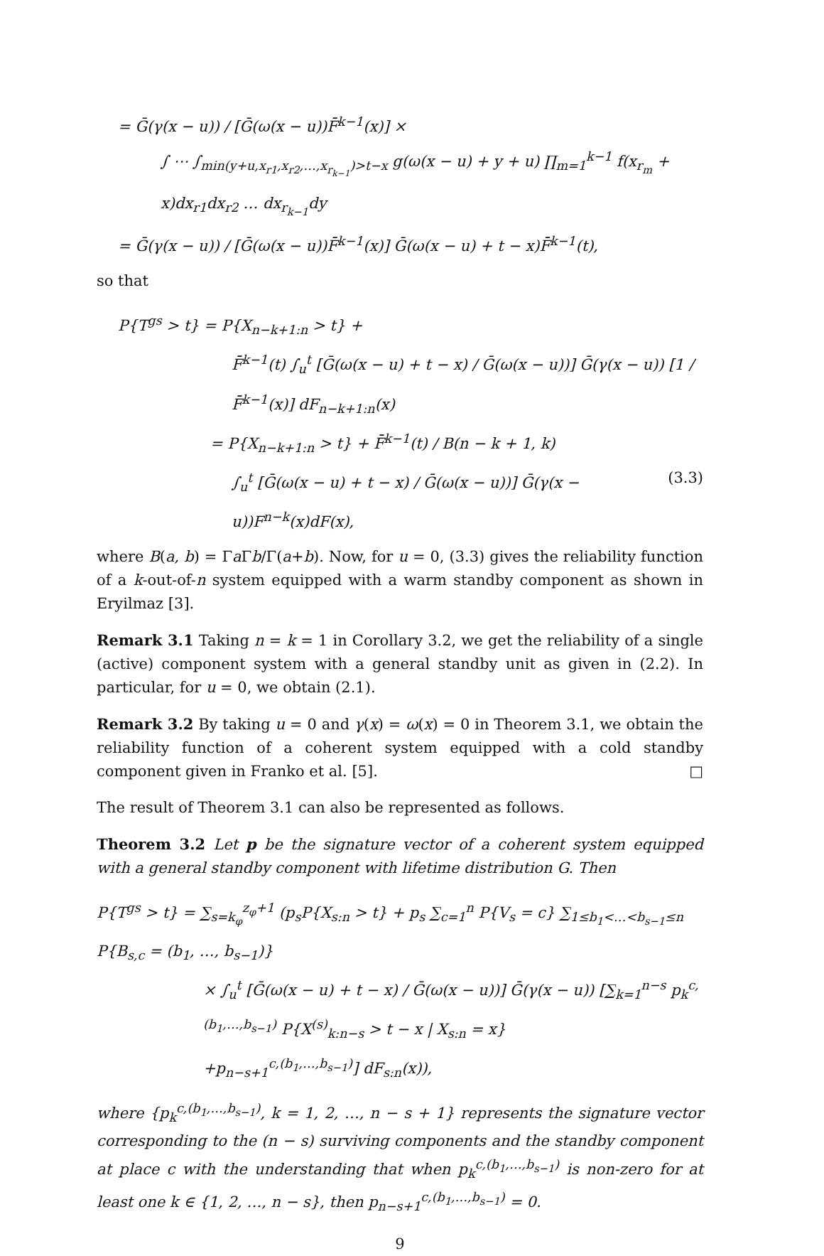= Ḡ(γ(x − u)) / [Ḡ(ω(x − u))F̄<sup>k−1</sup>(x)] ×
∫ ⋯ ∫<sub>min(y+u,x<sub>r1</sub>,x<sub>r2</sub>,…,x<sub>r<sub>k−1</sub></sub>)>t−x</sub> g(ω(x − u) + y + u) ∏<sub>m=1</sub><sup>k−1</sup> f(x<sub>r<sub>m</sub></sub> + x)dx<sub>r1</sub>dx<sub>r2</sub> … dx<sub>r<sub>k−1</sub></sub>dy
= Ḡ(γ(x − u)) / [Ḡ(ω(x − u))F̄<sup>k−1</sup>(x)] Ḡ(ω(x − u) + t − x)F̄<sup>k−1</sup>(t),
so that
P{T<sup>gs</sup> > t} = P{X<sub>n−k+1:n</sub> > t} +
F̄<sup>k−1</sup>(t) ∫<sub>u</sub><sup>t</sup> [Ḡ(ω(x − u) + t − x) / Ḡ(ω(x − u))] Ḡ(γ(x − u)) [1 / F̄<sup>k−1</sup>(x)] dF<sub>n−k+1:n</sub>(x)
= P{X<sub>n−k+1:n</sub> > t} + F̄<sup>k−1</sup>(t) / B(n − k + 1, k)
∫<sub>u</sub><sup>t</sup> [Ḡ(ω(x − u) + t − x) / Ḡ(ω(x − u))] Ḡ(γ(x − u))F<sup>n−k</sup>(x)dF(x), (3.3)
where B(a, b) = Γa Γb/Γ(a+b). Now, for u = 0, (3.3) gives the reliability function of a k-out-of-n system equipped with a warm standby component as shown in Eryilmaz [3].
Remark 3.1 Taking n = k = 1 in Corollary 3.2, we get the reliability of a single (active) component system with a general standby unit as given in (2.2). In particular, for u = 0, we obtain (2.1).
Remark 3.2 By taking u = 0 and γ(x) = ω(x) = 0 in Theorem 3.1, we obtain the reliability function of a coherent system equipped with a cold standby component given in Franko et al. [5]. □
The result of Theorem 3.1 can also be represented as follows.
Theorem 3.2 Let p be the signature vector of a coherent system equipped with a general standby component with lifetime distribution G. Then
P{T<sup>gs</sup> > t} = ∑<sub>s=k<sub>φ</sub></sub><sup>z<sub>φ</sub>+1</sup> (p<sub>s</sub>P{X<sub>s:n</sub> > t} + p<sub>s</sub> ∑<sub>c=1</sub><sup>n</sup> P{V<sub>s</sub> = c} ∑<sub>1≤b<sub>1</sub><…<b<sub>s−1</sub>≤n</sub> P{B<sub>s,c</sub> = (b<sub>1</sub>, …, b<sub>s−1</sub>)}
× ∫<sub>u</sub><sup>t</sup> [Ḡ(ω(x − u) + t − x) / Ḡ(ω(x − u))] Ḡ(γ(x − u)) [∑<sub>k=1</sub><sup>n−s</sup> p<sub>k</sub><sup>c,(b<sub>1</sub>,…,b<sub>s−1</sub>)</sup> P{X<sup>(s)</sup><sub>k:n−s</sub> > t − x | X<sub>s:n</sub> = x}
+p<sub>n−s+1</sub><sup>c,(b<sub>1</sub>,…,b<sub>s−1</sub>)</sup>] dF<sub>s:n</sub>(x)),
where {p<sub>k</sub><sup>c,(b<sub>1</sub>,…,b<sub>s−1</sub>)</sup>, k = 1, 2, …, n − s + 1} represents the signature vector corresponding to the (n − s) surviving components and the standby component at place c with the understanding that when p<sub>k</sub><sup>c,(b<sub>1</sub>,…,b<sub>s−1</sub>)</sup> is non-zero for at least one k ∈ {1, 2, …, n − s}, then p<sub>n−s+1</sub><sup>c,(b<sub>1</sub>,…,b<sub>s−1</sub>)</sup> = 0.
9